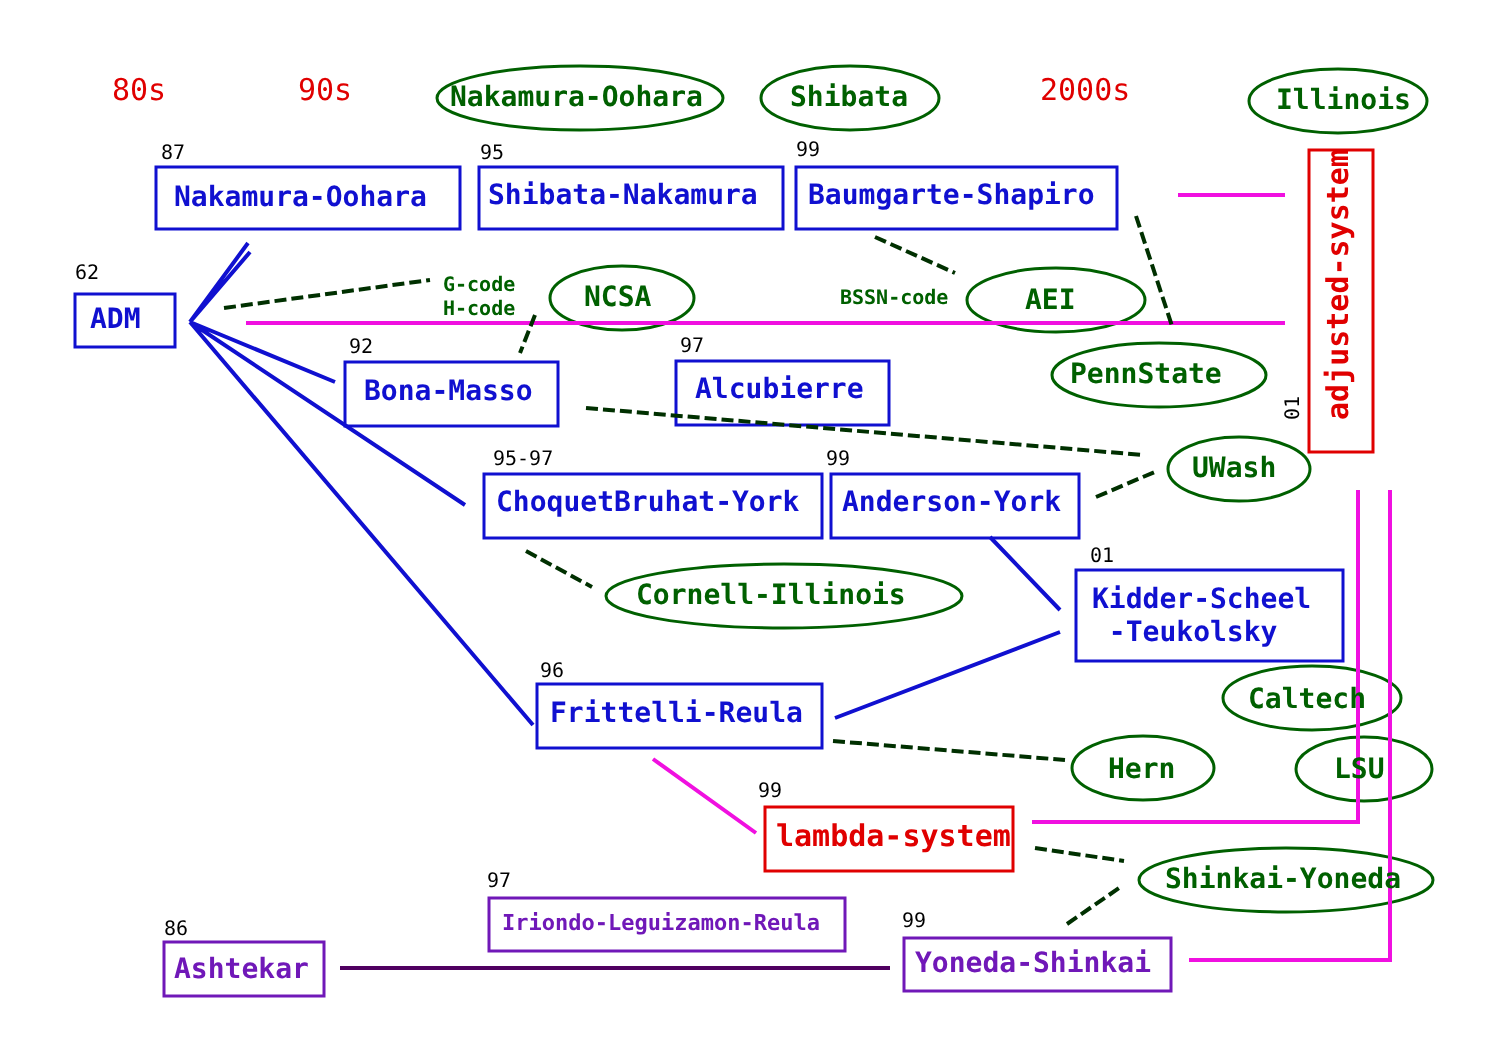80s 90s 2000s
Nakamura-Oohara Shibata Illinois
87 95 99
Nakamura-Oohara Shibata-Nakamura Baumgarte-Shapiro
adjusted-system
62
ADM
G-code
H-code
NCSA BSSN-code AEI
PennState
92 97
Bona-Masso Alcubierre
01
UWash
95-97 99
ChoquetBruhat-York Anderson-York
01
Cornell-Illinois
Kidder-Scheel
-Teukolsky
Caltech
96
Frittelli-Reula
Hern LSU
99
lambda-system
Shinkai-Yoneda
97
Iriondo-Leguizamon-Reula 99
86
Ashtekar Yoneda-Shinkai